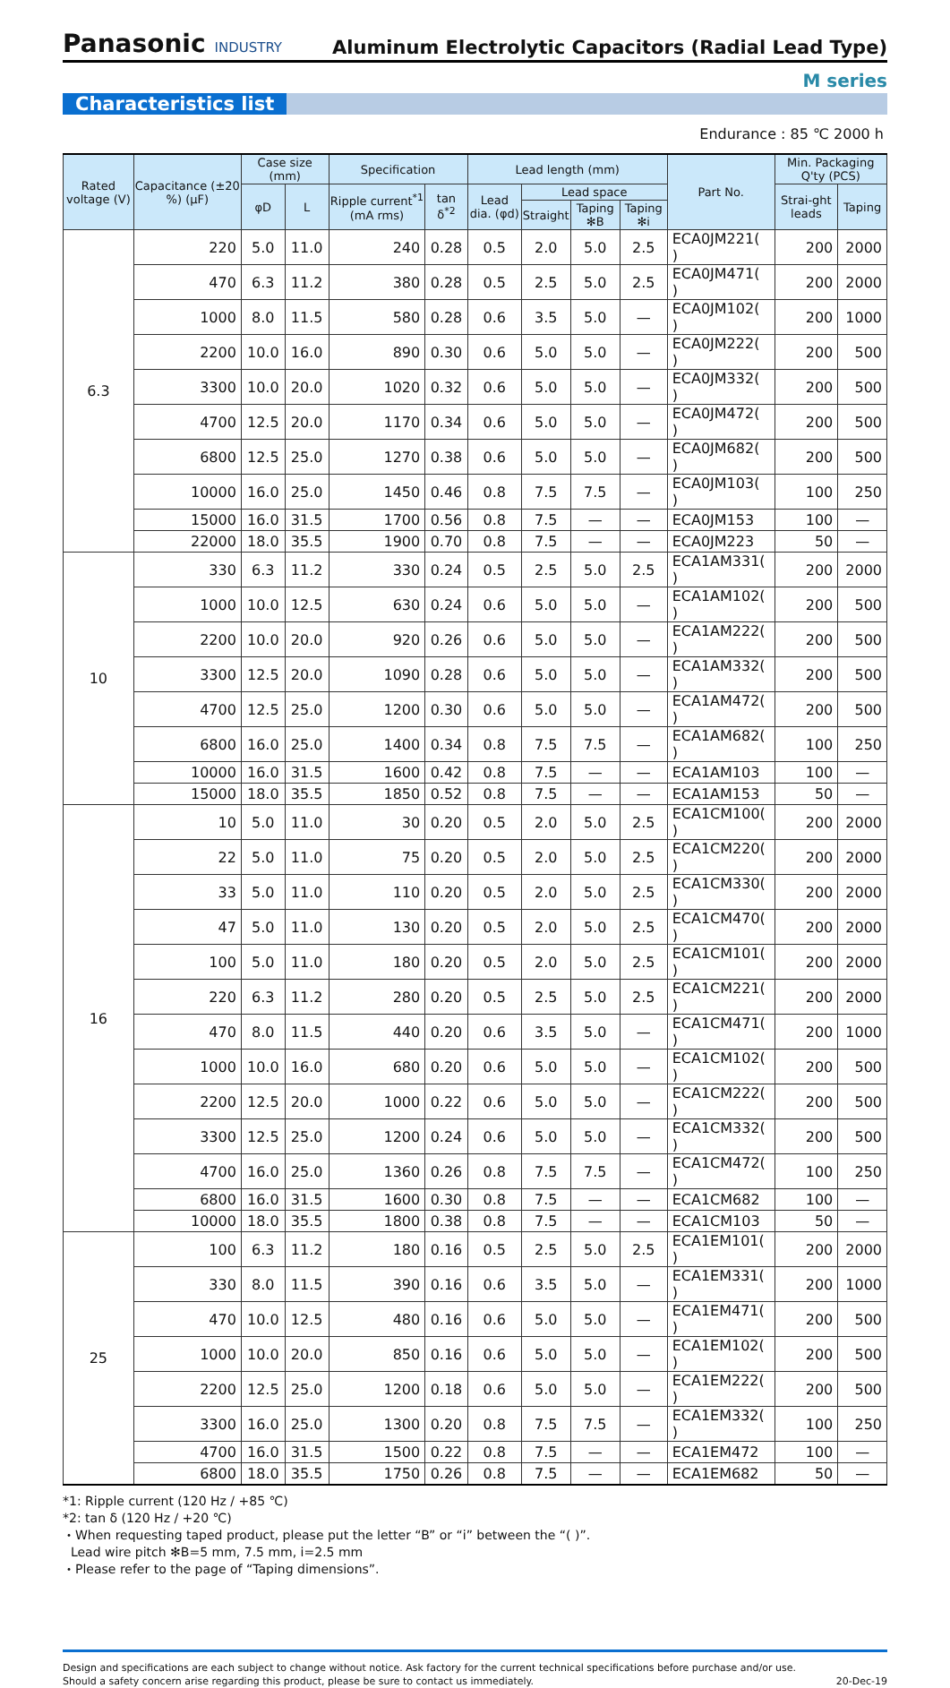Panasonic INDUSTRY
Aluminum Electrolytic Capacitors (Radial Lead Type)
M series
Characteristics list
Endurance : 85 ℃ 2000 h
| Rated voltage (V) | Capacitance (±20 %) (μF) | Case size (mm) | | Specification | | Lead length (mm) | | | | Part No. | Min. Packaging Q'ty (PCS) | |
| --- | --- | --- | --- | --- | --- | --- | --- | --- | --- | --- | --- | --- |
| | | φD | L | Ripple current<sup>*1</sup> (mA rms) | tan δ<sup>*2</sup> | Lead dia. (φd) | Lead space | | | | Strai-ght leads | Taping |
| | | | | | | | Straight | Taping ✻B | Taping ✻i | | | |
| 6.3 | 220 | 5.0 | 11.0 | 240 | 0.28 | 0.5 | 2.0 | 5.0 | 2.5 | ECA0JM221( ) | 200 | 2000 |
| | 470 | 6.3 | 11.2 | 380 | 0.28 | 0.5 | 2.5 | 5.0 | 2.5 | ECA0JM471( ) | 200 | 2000 |
| | 1000 | 8.0 | 11.5 | 580 | 0.28 | 0.6 | 3.5 | 5.0 | — | ECA0JM102( ) | 200 | 1000 |
| | 2200 | 10.0 | 16.0 | 890 | 0.30 | 0.6 | 5.0 | 5.0 | — | ECA0JM222( ) | 200 | 500 |
| | 3300 | 10.0 | 20.0 | 1020 | 0.32 | 0.6 | 5.0 | 5.0 | — | ECA0JM332( ) | 200 | 500 |
| | 4700 | 12.5 | 20.0 | 1170 | 0.34 | 0.6 | 5.0 | 5.0 | — | ECA0JM472( ) | 200 | 500 |
| | 6800 | 12.5 | 25.0 | 1270 | 0.38 | 0.6 | 5.0 | 5.0 | — | ECA0JM682( ) | 200 | 500 |
| | 10000 | 16.0 | 25.0 | 1450 | 0.46 | 0.8 | 7.5 | 7.5 | — | ECA0JM103( ) | 100 | 250 |
| | 15000 | 16.0 | 31.5 | 1700 | 0.56 | 0.8 | 7.5 | — | — | ECA0JM153 | 100 | — |
| | 22000 | 18.0 | 35.5 | 1900 | 0.70 | 0.8 | 7.5 | — | — | ECA0JM223 | 50 | — |
| 10 | 330 | 6.3 | 11.2 | 330 | 0.24 | 0.5 | 2.5 | 5.0 | 2.5 | ECA1AM331( ) | 200 | 2000 |
| | 1000 | 10.0 | 12.5 | 630 | 0.24 | 0.6 | 5.0 | 5.0 | — | ECA1AM102( ) | 200 | 500 |
| | 2200 | 10.0 | 20.0 | 920 | 0.26 | 0.6 | 5.0 | 5.0 | — | ECA1AM222( ) | 200 | 500 |
| | 3300 | 12.5 | 20.0 | 1090 | 0.28 | 0.6 | 5.0 | 5.0 | — | ECA1AM332( ) | 200 | 500 |
| | 4700 | 12.5 | 25.0 | 1200 | 0.30 | 0.6 | 5.0 | 5.0 | — | ECA1AM472( ) | 200 | 500 |
| | 6800 | 16.0 | 25.0 | 1400 | 0.34 | 0.8 | 7.5 | 7.5 | — | ECA1AM682( ) | 100 | 250 |
| | 10000 | 16.0 | 31.5 | 1600 | 0.42 | 0.8 | 7.5 | — | — | ECA1AM103 | 100 | — |
| | 15000 | 18.0 | 35.5 | 1850 | 0.52 | 0.8 | 7.5 | — | — | ECA1AM153 | 50 | — |
| 16 | 10 | 5.0 | 11.0 | 30 | 0.20 | 0.5 | 2.0 | 5.0 | 2.5 | ECA1CM100( ) | 200 | 2000 |
| | 22 | 5.0 | 11.0 | 75 | 0.20 | 0.5 | 2.0 | 5.0 | 2.5 | ECA1CM220( ) | 200 | 2000 |
| | 33 | 5.0 | 11.0 | 110 | 0.20 | 0.5 | 2.0 | 5.0 | 2.5 | ECA1CM330( ) | 200 | 2000 |
| | 47 | 5.0 | 11.0 | 130 | 0.20 | 0.5 | 2.0 | 5.0 | 2.5 | ECA1CM470( ) | 200 | 2000 |
| | 100 | 5.0 | 11.0 | 180 | 0.20 | 0.5 | 2.0 | 5.0 | 2.5 | ECA1CM101( ) | 200 | 2000 |
| | 220 | 6.3 | 11.2 | 280 | 0.20 | 0.5 | 2.5 | 5.0 | 2.5 | ECA1CM221( ) | 200 | 2000 |
| | 470 | 8.0 | 11.5 | 440 | 0.20 | 0.6 | 3.5 | 5.0 | — | ECA1CM471( ) | 200 | 1000 |
| | 1000 | 10.0 | 16.0 | 680 | 0.20 | 0.6 | 5.0 | 5.0 | — | ECA1CM102( ) | 200 | 500 |
| | 2200 | 12.5 | 20.0 | 1000 | 0.22 | 0.6 | 5.0 | 5.0 | — | ECA1CM222( ) | 200 | 500 |
| | 3300 | 12.5 | 25.0 | 1200 | 0.24 | 0.6 | 5.0 | 5.0 | — | ECA1CM332( ) | 200 | 500 |
| | 4700 | 16.0 | 25.0 | 1360 | 0.26 | 0.8 | 7.5 | 7.5 | — | ECA1CM472( ) | 100 | 250 |
| | 6800 | 16.0 | 31.5 | 1600 | 0.30 | 0.8 | 7.5 | — | — | ECA1CM682 | 100 | — |
| | 10000 | 18.0 | 35.5 | 1800 | 0.38 | 0.8 | 7.5 | — | — | ECA1CM103 | 50 | — |
| 25 | 100 | 6.3 | 11.2 | 180 | 0.16 | 0.5 | 2.5 | 5.0 | 2.5 | ECA1EM101( ) | 200 | 2000 |
| | 330 | 8.0 | 11.5 | 390 | 0.16 | 0.6 | 3.5 | 5.0 | — | ECA1EM331( ) | 200 | 1000 |
| | 470 | 10.0 | 12.5 | 480 | 0.16 | 0.6 | 5.0 | 5.0 | — | ECA1EM471( ) | 200 | 500 |
| | 1000 | 10.0 | 20.0 | 850 | 0.16 | 0.6 | 5.0 | 5.0 | — | ECA1EM102( ) | 200 | 500 |
| | 2200 | 12.5 | 25.0 | 1200 | 0.18 | 0.6 | 5.0 | 5.0 | — | ECA1EM222( ) | 200 | 500 |
| | 3300 | 16.0 | 25.0 | 1300 | 0.20 | 0.8 | 7.5 | 7.5 | — | ECA1EM332( ) | 100 | 250 |
| | 4700 | 16.0 | 31.5 | 1500 | 0.22 | 0.8 | 7.5 | — | — | ECA1EM472 | 100 | — |
| | 6800 | 18.0 | 35.5 | 1750 | 0.26 | 0.8 | 7.5 | — | — | ECA1EM682 | 50 | — |
*1: Ripple current (120 Hz / +85 ℃)
*2: tan δ (120 Hz / +20 ℃)
・When requesting taped product, please put the letter “B” or “i” between the “( )”.
Lead wire pitch ✻B=5 mm, 7.5 mm, i=2.5 mm
・Please refer to the page of “Taping dimensions”.
Design and specifications are each subject to change without notice. Ask factory for the current technical specifications before purchase and/or use.
Should a safety concern arise regarding this product, please be sure to contact us immediately.
20-Dec-19